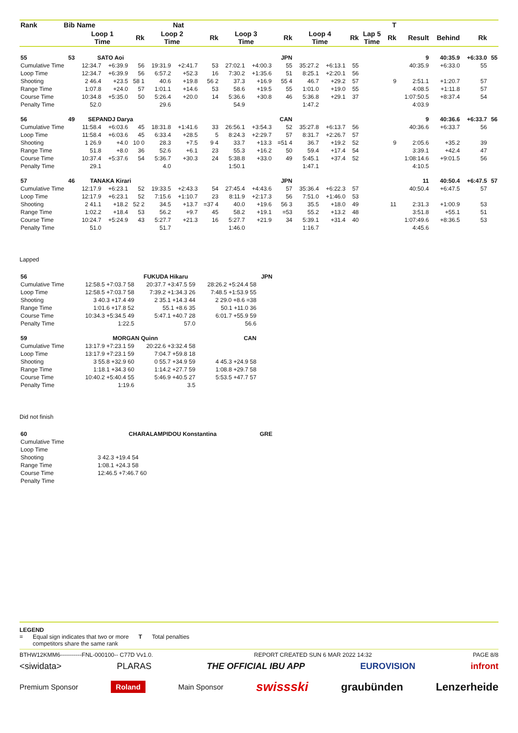| Rank | Bib | Name | | | | Nat | | | | | | | | | T | | | | |
| --- | --- | --- | --- | --- | --- | --- | --- | --- | --- | --- | --- | --- | --- | --- | --- | --- | --- | --- | --- |
| | | Loop 1 Time | | Rk | Loop 2 Time | | Rk | Loop 3 Time | | Rk | Loop 4 Time | | Rk | Lap 5 Time | Rk | Result | Behind | Rk | |
| 55 | 53 | SATO Aoi | | | JPN | | | | | | | | | | | 9 | 40:35.9 | +6:33.0 | 55 |
| Cumulative Time | | 12:34.7 | +6:39.9 | 56 | 19:31.9 | +2:41.7 | 53 | 27:02.1 | +4:00.3 | 55 | 35:27.2 | +6:13.1 | 55 | | | 40:35.9 | +6:33.0 | 55 | |
| Loop Time | | 12:34.7 | +6:39.9 | 56 | 6:57.2 | +52.3 | 16 | 7:30.2 | +1:35.6 | 51 | 8:25.1 | +2:20.1 | 56 | | | | | | |
| Shooting | | 2 46.4 | +23.5 | 58 1 | 40.6 | +19.8 | 56 2 | 37.3 | +16.9 | 55 4 | 46.7 | +29.2 | 57 | | 9 | 2:51.1 | +1:20.7 | 57 | |
| Range Time | | 1:07.8 | +24.0 | 57 | 1:01.1 | +14.6 | 53 | 58.6 | +19.5 | 55 | 1:01.0 | +19.0 | 55 | | | 4:08.5 | +1:11.8 | 57 | |
| Course Time | | 10:34.8 | +5:35.0 | 50 | 5:26.4 | +20.0 | 14 | 5:36.6 | +30.8 | 46 | 5:36.8 | +29.1 | 37 | | | 1:07:50.5 | +8:37.4 | 54 | |
| Penalty Time | | 52.0 | | | 29.6 | | | 54.9 | | | 1:47.2 | | | | | 4:03.9 | | | |
| 56 | 49 | SEPANDJ Darya | | | CAN | | | | | | | | | | | 9 | 40:36.6 | +6:33.7 | 56 |
| Cumulative Time | | 11:58.4 | +6:03.6 | 45 | 18:31.8 | +1:41.6 | 33 | 26:56.1 | +3:54.3 | 52 | 35:27.8 | +6:13.7 | 56 | | | 40:36.6 | +6:33.7 | 56 | |
| Loop Time | | 11:58.4 | +6:03.6 | 45 | 6:33.4 | +28.5 | 5 | 8:24.3 | +2:29.7 | 57 | 8:31.7 | +2:26.7 | 57 | | | | | | |
| Shooting | | 1 26.9 | +4.0 | 10 0 | 28.3 | +7.5 | 9 4 | 33.7 | +13.3 | =51 4 | 36.7 | +19.2 | 52 | | 9 | 2:05.6 | +35.2 | 39 | |
| Range Time | | 51.8 | +8.0 | 36 | 52.6 | +6.1 | 23 | 55.3 | +16.2 | 50 | 59.4 | +17.4 | 54 | | | 3:39.1 | +42.4 | 47 | |
| Course Time | | 10:37.4 | +5:37.6 | 54 | 5:36.7 | +30.3 | 24 | 5:38.8 | +33.0 | 49 | 5:45.1 | +37.4 | 52 | | | 1:08:14.6 | +9:01.5 | 56 | |
| Penalty Time | | 29.1 | | | 4.0 | | | 1:50.1 | | | 1:47.1 | | | | | 4:10.5 | | | |
| 57 | 46 | TANAKA Kirari | | | JPN | | | | | | | | | | | 11 | 40:50.4 | +6:47.5 | 57 |
| Cumulative Time | | 12:17.9 | +6:23.1 | 52 | 19:33.5 | +2:43.3 | 54 | 27:45.4 | +4:43.6 | 57 | 35:36.4 | +6:22.3 | 57 | | | 40:50.4 | +6:47.5 | 57 | |
| Loop Time | | 12:17.9 | +6:23.1 | 52 | 7:15.6 | +1:10.7 | 23 | 8:11.9 | +2:17.3 | 56 | 7:51.0 | +1:46.0 | 53 | | | | | | |
| Shooting | | 2 41.1 | +18.2 | 52 2 | 34.5 | +13.7 | =37 4 | 40.0 | +19.6 | 56 3 | 35.5 | +18.0 | 49 | | 11 | 2:31.3 | +1:00.9 | 53 | |
| Range Time | | 1:02.2 | +18.4 | 53 | 56.2 | +9.7 | 45 | 58.2 | +19.1 | =53 | 55.2 | +13.2 | 48 | | | 3:51.8 | +55.1 | 51 | |
| Course Time | | 10:24.7 | +5:24.9 | 43 | 5:27.7 | +21.3 | 16 | 5:27.7 | +21.9 | 34 | 5:39.1 | +31.4 | 40 | | | 1:07:49.6 | +8:36.5 | 53 | |
| Penalty Time | | 51.0 | | | 51.7 | | | 1:46.0 | | | 1:16.7 | | | | | 4:45.6 | | | |
Lapped
| 56 | FUKUDA Hikaru | | | JPN |
| Cumulative Time | 12:58.5 +7:03.7 58 | 20:37.7 +3:47.5 59 | 28:26.2 +5:24.4 58 | |
| Loop Time | 12:58.5 +7:03.7 58 | 7:39.2 +1:34.3 26 | 7:48.5 +1:53.9 55 | |
| Shooting | 3 40.3 +17.4 49 | 2 35.1 +14.3 44 | 2 29.0 +8.6 =38 | |
| Range Time | 1:01.6 +17.8 52 | 55.1 +8.6 35 | 50.1 +11.0 36 | |
| Course Time | 10:34.3 +5:34.5 49 | 5:47.1 +40.7 28 | 6:01.7 +55.9 59 | |
| Penalty Time | 1:22.5 | 57.0 | 56.6 | |
| 59 | MORGAN Quinn | | CAN | |
| Cumulative Time | 13:17.9 +7:23.1 59 | 20:22.6 +3:32.4 58 | | |
| Loop Time | 13:17.9 +7:23.1 59 | 7:04.7 +59.8 18 | | |
| Shooting | 3 55.8 +32.9 60 | 0 55.7 +34.9 59 | 4 45.3 +24.9 58 | |
| Range Time | 1:18.1 +34.3 60 | 1:14.2 +27.7 59 | 1:08.8 +29.7 58 | |
| Course Time | 10:40.2 +5:40.4 55 | 5:46.9 +40.5 27 | 5:53.5 +47.7 57 | |
| Penalty Time | 1:19.6 | 3.5 | | |
Did not finish
| 60 | CHARALAMPIDOU Konstantina | | GRE |
| Cumulative Time | | | |
| Loop Time | | | |
| Shooting | 3 42.3 +19.4 54 | | |
| Range Time | 1:08.1 +24.3 58 | | |
| Course Time | 12:46.5 +7:46.7 60 | | |
| Penalty Time | | | |
LEGEND
= Equal sign indicates that two or more
competitors share the same rank T Total penalties
BTHW12KMM6-----------FNL-000100-- C77D Vv1.0. REPORT CREATED SUN 6 MAR 2022 14:32 PAGE 8/8
<siwidata> PLARAS THE OFFICIAL IBU APP EUROVISION infront
Premium Sponsor Roland Main Sponsor swissski graubünden Lenzerheide